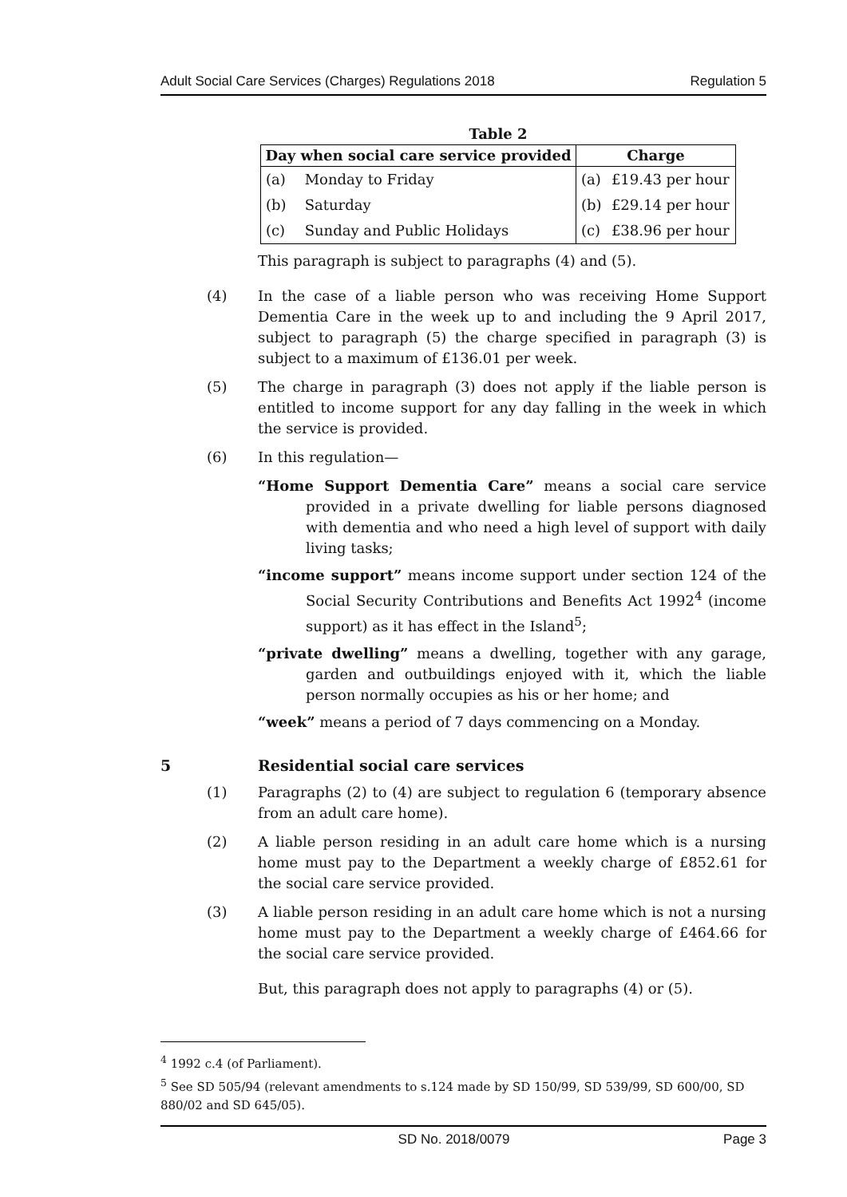Adult Social Care Services (Charges) Regulations 2018 Regulation 5
Table 2
| Day when social care service provided | | Charge | |
| --- | --- | --- | --- |
| (a) | Monday to Friday | (a) | £19.43 per hour |
| (b) | Saturday | (b) | £29.14 per hour |
| (c) | Sunday and Public Holidays | (c) | £38.96 per hour |
This paragraph is subject to paragraphs (4) and (5).
(4) In the case of a liable person who was receiving Home Support Dementia Care in the week up to and including the 9 April 2017, subject to paragraph (5) the charge specified in paragraph (3) is subject to a maximum of £136.01 per week.
(5) The charge in paragraph (3) does not apply if the liable person is entitled to income support for any day falling in the week in which the service is provided.
(6) In this regulation—
“Home Support Dementia Care” means a social care service provided in a private dwelling for liable persons diagnosed with dementia and who need a high level of support with daily living tasks;
“income support” means income support under section 124 of the Social Security Contributions and Benefits Act 1992<sup>4</sup> (income support) as it has effect in the Island<sup>5</sup>;
“private dwelling” means a dwelling, together with any garage, garden and outbuildings enjoyed with it, which the liable person normally occupies as his or her home; and
“week” means a period of 7 days commencing on a Monday.
5 Residential social care services
(1) Paragraphs (2) to (4) are subject to regulation 6 (temporary absence from an adult care home).
(2) A liable person residing in an adult care home which is a nursing home must pay to the Department a weekly charge of £852.61 for the social care service provided.
(3) A liable person residing in an adult care home which is not a nursing home must pay to the Department a weekly charge of £464.66 for the social care service provided.
But, this paragraph does not apply to paragraphs (4) or (5).
<sup>4</sup> 1992 c.4 (of Parliament).
<sup>5</sup> See SD 505/94 (relevant amendments to s.124 made by SD 150/99, SD 539/99, SD 600/00, SD 880/02 and SD 645/05).
SD No. 2018/0079 Page 3